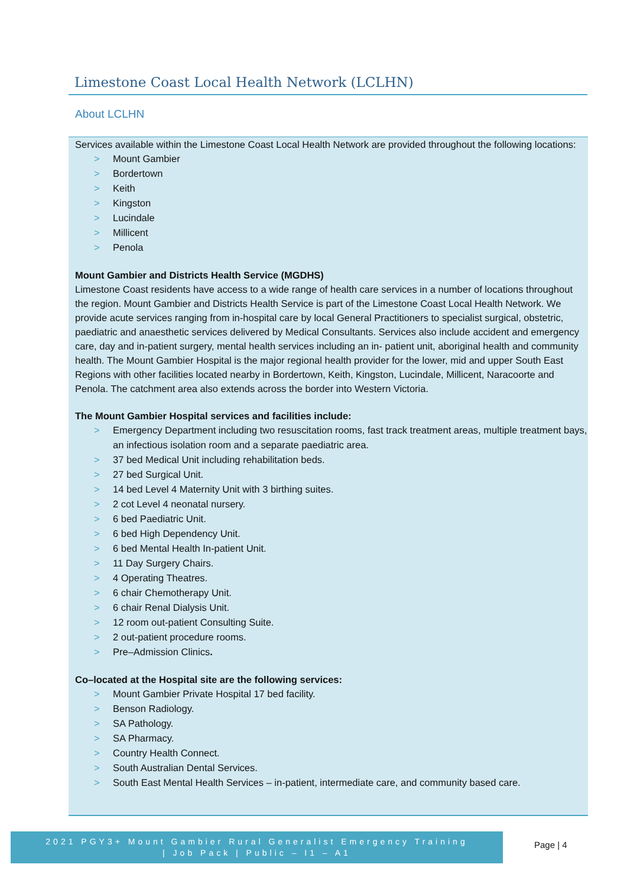Limestone Coast Local Health Network (LCLHN)
About LCLHN
Services available within the Limestone Coast Local Health Network are provided throughout the following locations:
> Mount Gambier
> Bordertown
> Keith
> Kingston
> Lucindale
> Millicent
> Penola
Mount Gambier and Districts Health Service (MGDHS)
Limestone Coast residents have access to a wide range of health care services in a number of locations throughout the region. Mount Gambier and Districts Health Service is part of the Limestone Coast Local Health Network. We provide acute services ranging from in-hospital care by local General Practitioners to specialist surgical, obstetric, paediatric and anaesthetic services delivered by Medical Consultants. Services also include accident and emergency care, day and in-patient surgery, mental health services including an in- patient unit, aboriginal health and community health. The Mount Gambier Hospital is the major regional health provider for the lower, mid and upper South East Regions with other facilities located nearby in Bordertown, Keith, Kingston, Lucindale, Millicent, Naracoorte and Penola. The catchment area also extends across the border into Western Victoria.
The Mount Gambier Hospital services and facilities include:
> Emergency Department including two resuscitation rooms, fast track treatment areas, multiple treatment bays, an infectious isolation room and a separate paediatric area.
> 37 bed Medical Unit including rehabilitation beds.
> 27 bed Surgical Unit.
> 14 bed Level 4 Maternity Unit with 3 birthing suites.
> 2 cot Level 4 neonatal nursery.
> 6 bed Paediatric Unit.
> 6 bed High Dependency Unit.
> 6 bed Mental Health In-patient Unit.
> 11 Day Surgery Chairs.
> 4 Operating Theatres.
> 6 chair Chemotherapy Unit.
> 6 chair Renal Dialysis Unit.
> 12 room out-patient Consulting Suite.
> 2 out-patient procedure rooms.
> Pre–Admission Clinics.
Co–located at the Hospital site are the following services:
> Mount Gambier Private Hospital 17 bed facility.
> Benson Radiology.
> SA Pathology.
> SA Pharmacy.
> Country Health Connect.
> South Australian Dental Services.
> South East Mental Health Services – in-patient, intermediate care, and community based care.
2021 PGY3+ Mount Gambier Rural Generalist Emergency Training
| Job Pack | Public – I1 – A1
Page | 4